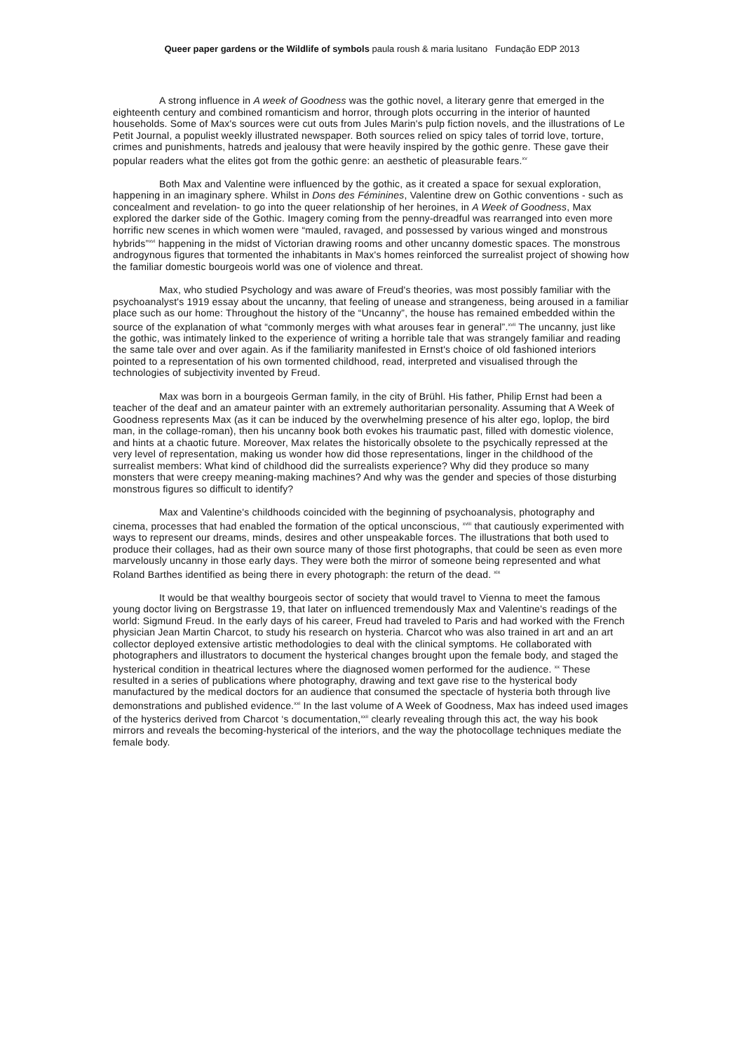Queer paper gardens or the Wildlife of symbols paula roush & maria lusitano Fundação EDP 2013
A strong influence in A week of Goodness was the gothic novel, a literary genre that emerged in the eighteenth century and combined romanticism and horror, through plots occurring in the interior of haunted households. Some of Max's sources were cut outs from Jules Marin's pulp fiction novels, and the illustrations of Le Petit Journal, a populist weekly illustrated newspaper. Both sources relied on spicy tales of torrid love, torture, crimes and punishments, hatreds and jealousy that were heavily inspired by the gothic genre. These gave their popular readers what the elites got from the gothic genre: an aesthetic of pleasurable fears.<sup>xv</sup>
Both Max and Valentine were influenced by the gothic, as it created a space for sexual exploration, happening in an imaginary sphere. Whilst in Dons des Féminines, Valentine drew on Gothic conventions - such as concealment and revelation- to go into the queer relationship of her heroines, in A Week of Goodness, Max explored the darker side of the Gothic. Imagery coming from the penny-dreadful was rearranged into even more horrific new scenes in which women were “mauled, ravaged, and possessed by various winged and monstrous hybrids”<sup>xvi</sup> happening in the midst of Victorian drawing rooms and other uncanny domestic spaces. The monstrous androgynous figures that tormented the inhabitants in Max's homes reinforced the surrealist project of showing how the familiar domestic bourgeois world was one of violence and threat.
Max, who studied Psychology and was aware of Freud's theories, was most possibly familiar with the psychoanalyst's 1919 essay about the uncanny, that feeling of unease and strangeness, being aroused in a familiar place such as our home: Throughout the history of the “Uncanny”, the house has remained embedded within the source of the explanation of what “commonly merges with what arouses fear in general”.<sup>xvii</sup> The uncanny, just like the gothic, was intimately linked to the experience of writing a horrible tale that was strangely familiar and reading the same tale over and over again. As if the familiarity manifested in Ernst's choice of old fashioned interiors pointed to a representation of his own tormented childhood, read, interpreted and visualised through the technologies of subjectivity invented by Freud.
Max was born in a bourgeois German family, in the city of Brühl. His father, Philip Ernst had been a teacher of the deaf and an amateur painter with an extremely authoritarian personality. Assuming that A Week of Goodness represents Max (as it can be induced by the overwhelming presence of his alter ego, loplop, the bird man, in the collage-roman), then his uncanny book both evokes his traumatic past, filled with domestic violence, and hints at a chaotic future. Moreover, Max relates the historically obsolete to the psychically repressed at the very level of representation, making us wonder how did those representations, linger in the childhood of the surrealist members: What kind of childhood did the surrealists experience? Why did they produce so many monsters that were creepy meaning-making machines? And why was the gender and species of those disturbing monstrous figures so difficult to identify?
Max and Valentine's childhoods coincided with the beginning of psychoanalysis, photography and cinema, processes that had enabled the formation of the optical unconscious, <sup>xviii</sup> that cautiously experimented with ways to represent our dreams, minds, desires and other unspeakable forces. The illustrations that both used to produce their collages, had as their own source many of those first photographs, that could be seen as even more marvelously uncanny in those early days. They were both the mirror of someone being represented and what Roland Barthes identified as being there in every photograph: the return of the dead. <sup>xix</sup>
It would be that wealthy bourgeois sector of society that would travel to Vienna to meet the famous young doctor living on Bergstrasse 19, that later on influenced tremendously Max and Valentine's readings of the world: Sigmund Freud. In the early days of his career, Freud had traveled to Paris and had worked with the French physician Jean Martin Charcot, to study his research on hysteria. Charcot who was also trained in art and an art collector deployed extensive artistic methodologies to deal with the clinical symptoms. He collaborated with photographers and illustrators to document the hysterical changes brought upon the female body, and staged the hysterical condition in theatrical lectures where the diagnosed women performed for the audience. <sup>xx</sup> These resulted in a series of publications where photography, drawing and text gave rise to the hysterical body manufactured by the medical doctors for an audience that consumed the spectacle of hysteria both through live demonstrations and published evidence.<sup>xxi</sup> In the last volume of A Week of Goodness, Max has indeed used images of the hysterics derived from Charcot ‘s documentation,<sup>xxii</sup> clearly revealing through this act, the way his book mirrors and reveals the becoming-hysterical of the interiors, and the way the photocollage techniques mediate the female body.